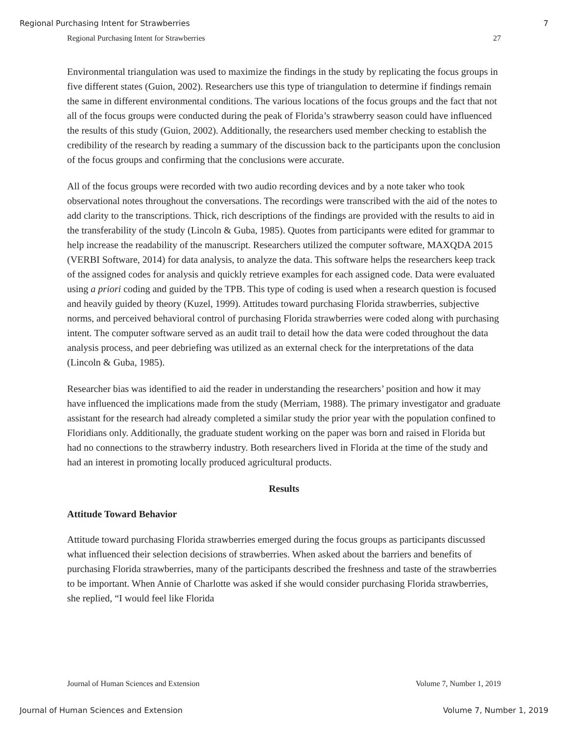Regional Purchasing Intent for Strawberries 7
Regional Purchasing Intent for Strawberries 27
Environmental triangulation was used to maximize the findings in the study by replicating the focus groups in five different states (Guion, 2002). Researchers use this type of triangulation to determine if findings remain the same in different environmental conditions. The various locations of the focus groups and the fact that not all of the focus groups were conducted during the peak of Florida’s strawberry season could have influenced the results of this study (Guion, 2002). Additionally, the researchers used member checking to establish the credibility of the research by reading a summary of the discussion back to the participants upon the conclusion of the focus groups and confirming that the conclusions were accurate.
All of the focus groups were recorded with two audio recording devices and by a note taker who took observational notes throughout the conversations. The recordings were transcribed with the aid of the notes to add clarity to the transcriptions. Thick, rich descriptions of the findings are provided with the results to aid in the transferability of the study (Lincoln & Guba, 1985). Quotes from participants were edited for grammar to help increase the readability of the manuscript. Researchers utilized the computer software, MAXQDA 2015 (VERBI Software, 2014) for data analysis, to analyze the data. This software helps the researchers keep track of the assigned codes for analysis and quickly retrieve examples for each assigned code. Data were evaluated using a priori coding and guided by the TPB. This type of coding is used when a research question is focused and heavily guided by theory (Kuzel, 1999). Attitudes toward purchasing Florida strawberries, subjective norms, and perceived behavioral control of purchasing Florida strawberries were coded along with purchasing intent. The computer software served as an audit trail to detail how the data were coded throughout the data analysis process, and peer debriefing was utilized as an external check for the interpretations of the data (Lincoln & Guba, 1985).
Researcher bias was identified to aid the reader in understanding the researchers’ position and how it may have influenced the implications made from the study (Merriam, 1988). The primary investigator and graduate assistant for the research had already completed a similar study the prior year with the population confined to Floridians only. Additionally, the graduate student working on the paper was born and raised in Florida but had no connections to the strawberry industry. Both researchers lived in Florida at the time of the study and had an interest in promoting locally produced agricultural products.
Results
Attitude Toward Behavior
Attitude toward purchasing Florida strawberries emerged during the focus groups as participants discussed what influenced their selection decisions of strawberries. When asked about the barriers and benefits of purchasing Florida strawberries, many of the participants described the freshness and taste of the strawberries to be important. When Annie of Charlotte was asked if she would consider purchasing Florida strawberries, she replied, “I would feel like Florida
Journal of Human Sciences and Extension Volume 7, Number 1, 2019
Journal of Human Sciences and Extension Volume 7, Number 1, 2019